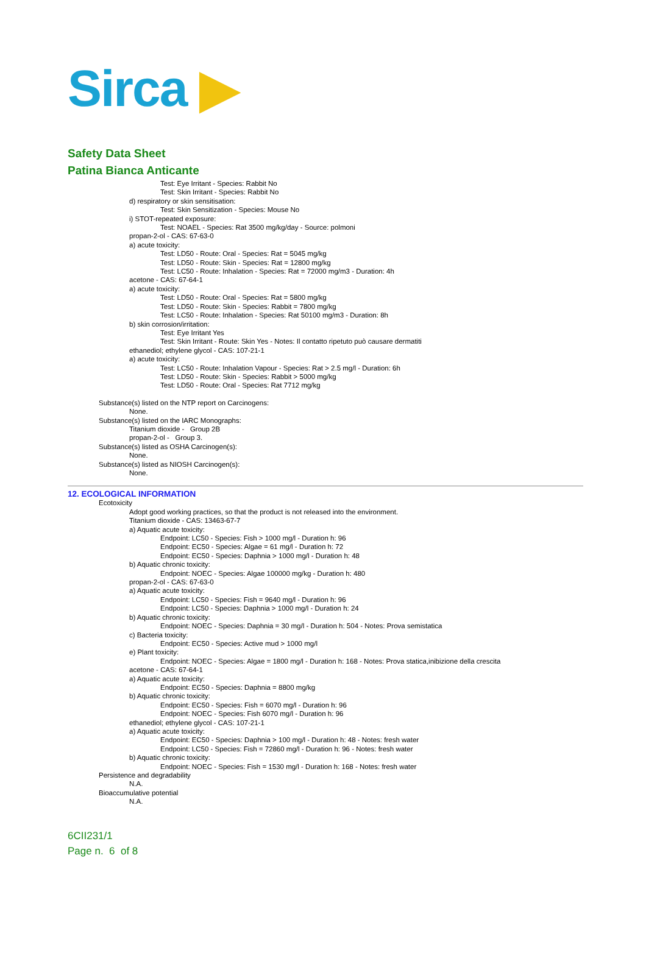Sirca ▶
Safety Data Sheet
Patina Bianca Anticante
Test: Eye Irritant - Species: Rabbit No
Test: Skin Irritant - Species: Rabbit No
d) respiratory or skin sensitisation:
Test: Skin Sensitization - Species: Mouse No
i) STOT-repeated exposure:
Test: NOAEL - Species: Rat 3500 mg/kg/day - Source: polmoni
propan-2-ol - CAS: 67-63-0
a) acute toxicity:
Test: LD50 - Route: Oral - Species: Rat = 5045 mg/kg
Test: LD50 - Route: Skin - Species: Rat = 12800 mg/kg
Test: LC50 - Route: Inhalation - Species: Rat = 72000 mg/m3 - Duration: 4h
acetone - CAS: 67-64-1
a) acute toxicity:
Test: LD50 - Route: Oral - Species: Rat = 5800 mg/kg
Test: LD50 - Route: Skin - Species: Rabbit = 7800 mg/kg
Test: LC50 - Route: Inhalation - Species: Rat 50100 mg/m3 - Duration: 8h
b) skin corrosion/irritation:
Test: Eye Irritant Yes
Test: Skin Irritant - Route: Skin Yes - Notes: Il contatto ripetuto può causare dermatiti
ethanediol; ethylene glycol - CAS: 107-21-1
a) acute toxicity:
Test: LC50 - Route: Inhalation Vapour - Species: Rat > 2.5 mg/l - Duration: 6h
Test: LD50 - Route: Skin - Species: Rabbit > 5000 mg/kg
Test: LD50 - Route: Oral - Species: Rat 7712 mg/kg
Substance(s) listed on the NTP report on Carcinogens:
None.
Substance(s) listed on the IARC Monographs:
Titanium dioxide - Group 2B
propan-2-ol - Group 3.
Substance(s) listed as OSHA Carcinogen(s):
None.
Substance(s) listed as NIOSH Carcinogen(s):
None.
12. ECOLOGICAL INFORMATION
Ecotoxicity
Adopt good working practices, so that the product is not released into the environment.
Titanium dioxide - CAS: 13463-67-7
a) Aquatic acute toxicity:
Endpoint: LC50 - Species: Fish > 1000 mg/l - Duration h: 96
Endpoint: EC50 - Species: Algae = 61 mg/l - Duration h: 72
Endpoint: EC50 - Species: Daphnia > 1000 mg/l - Duration h: 48
b) Aquatic chronic toxicity:
Endpoint: NOEC - Species: Algae 100000 mg/kg - Duration h: 480
propan-2-ol - CAS: 67-63-0
a) Aquatic acute toxicity:
Endpoint: LC50 - Species: Fish = 9640 mg/l - Duration h: 96
Endpoint: LC50 - Species: Daphnia > 1000 mg/l - Duration h: 24
b) Aquatic chronic toxicity:
Endpoint: NOEC - Species: Daphnia = 30 mg/l - Duration h: 504 - Notes: Prova semistatica
c) Bacteria toxicity:
Endpoint: EC50 - Species: Active mud > 1000 mg/l
e) Plant toxicity:
Endpoint: NOEC - Species: Algae = 1800 mg/l - Duration h: 168 - Notes: Prova statica,inibizione della crescita
acetone - CAS: 67-64-1
a) Aquatic acute toxicity:
Endpoint: EC50 - Species: Daphnia = 8800 mg/kg
b) Aquatic chronic toxicity:
Endpoint: EC50 - Species: Fish = 6070 mg/l - Duration h: 96
Endpoint: NOEC - Species: Fish 6070 mg/l - Duration h: 96
ethanediol; ethylene glycol - CAS: 107-21-1
a) Aquatic acute toxicity:
Endpoint: EC50 - Species: Daphnia > 100 mg/l - Duration h: 48 - Notes: fresh water
Endpoint: LC50 - Species: Fish = 72860 mg/l - Duration h: 96 - Notes: fresh water
b) Aquatic chronic toxicity:
Endpoint: NOEC - Species: Fish = 1530 mg/l - Duration h: 168 - Notes: fresh water
Persistence and degradability
N.A.
Bioaccumulative potential
N.A.
6CII231/1
Page n. 6 of 8